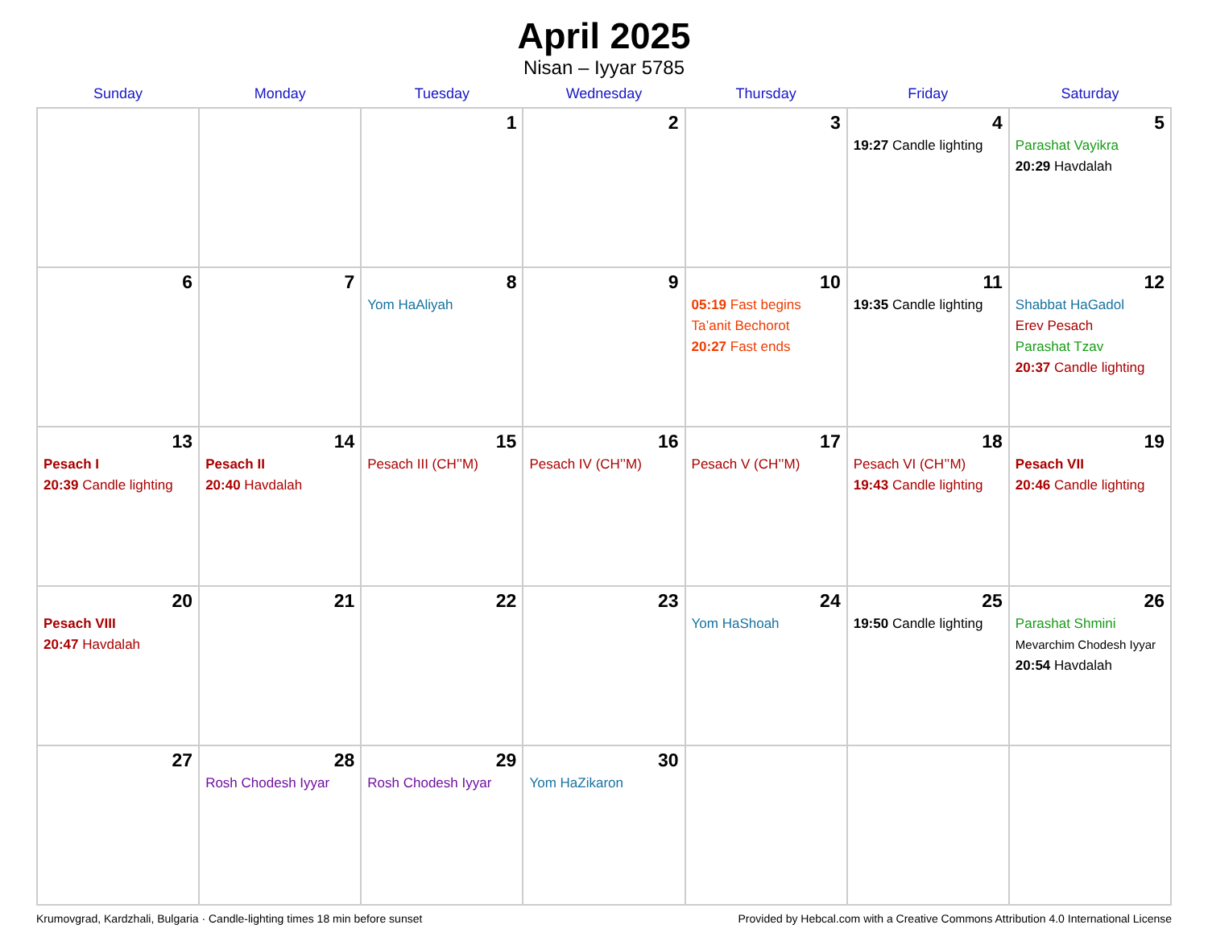April 2025
Nisan – Iyyar 5785
| Sunday | Monday | Tuesday | Wednesday | Thursday | Friday | Saturday |
| --- | --- | --- | --- | --- | --- | --- |
| | | 1 | 2 | 3 | 4 19:27 Candle lighting | 5 Parashat Vayikra 20:29 Havdalah |
| 6 | 7 | 8 Yom HaAliyah | 9 | 10 05:19 Fast begins Ta’anit Bechorot 20:27 Fast ends | 11 19:35 Candle lighting | 12 Shabbat HaGadol Erev Pesach Parashat Tzav 20:37 Candle lighting |
| 13 Pesach I 20:39 Candle lighting | 14 Pesach II 20:40 Havdalah | 15 Pesach III (CH’’M) | 16 Pesach IV (CH’’M) | 17 Pesach V (CH’’M) | 18 Pesach VI (CH’’M) 19:43 Candle lighting | 19 Pesach VII 20:46 Candle lighting |
| 20 Pesach VIII 20:47 Havdalah | 21 | 22 | 23 | 24 Yom HaShoah | 25 19:50 Candle lighting | 26 Parashat Shmini Mevarchim Chodesh Iyyar 20:54 Havdalah |
| 27 | 28 Rosh Chodesh Iyyar | 29 Rosh Chodesh Iyyar | 30 Yom HaZikaron | | | |
Krumovgrad, Kardzhali, Bulgaria · Candle-lighting times 18 min before sunset Provided by Hebcal.com with a Creative Commons Attribution 4.0 International License